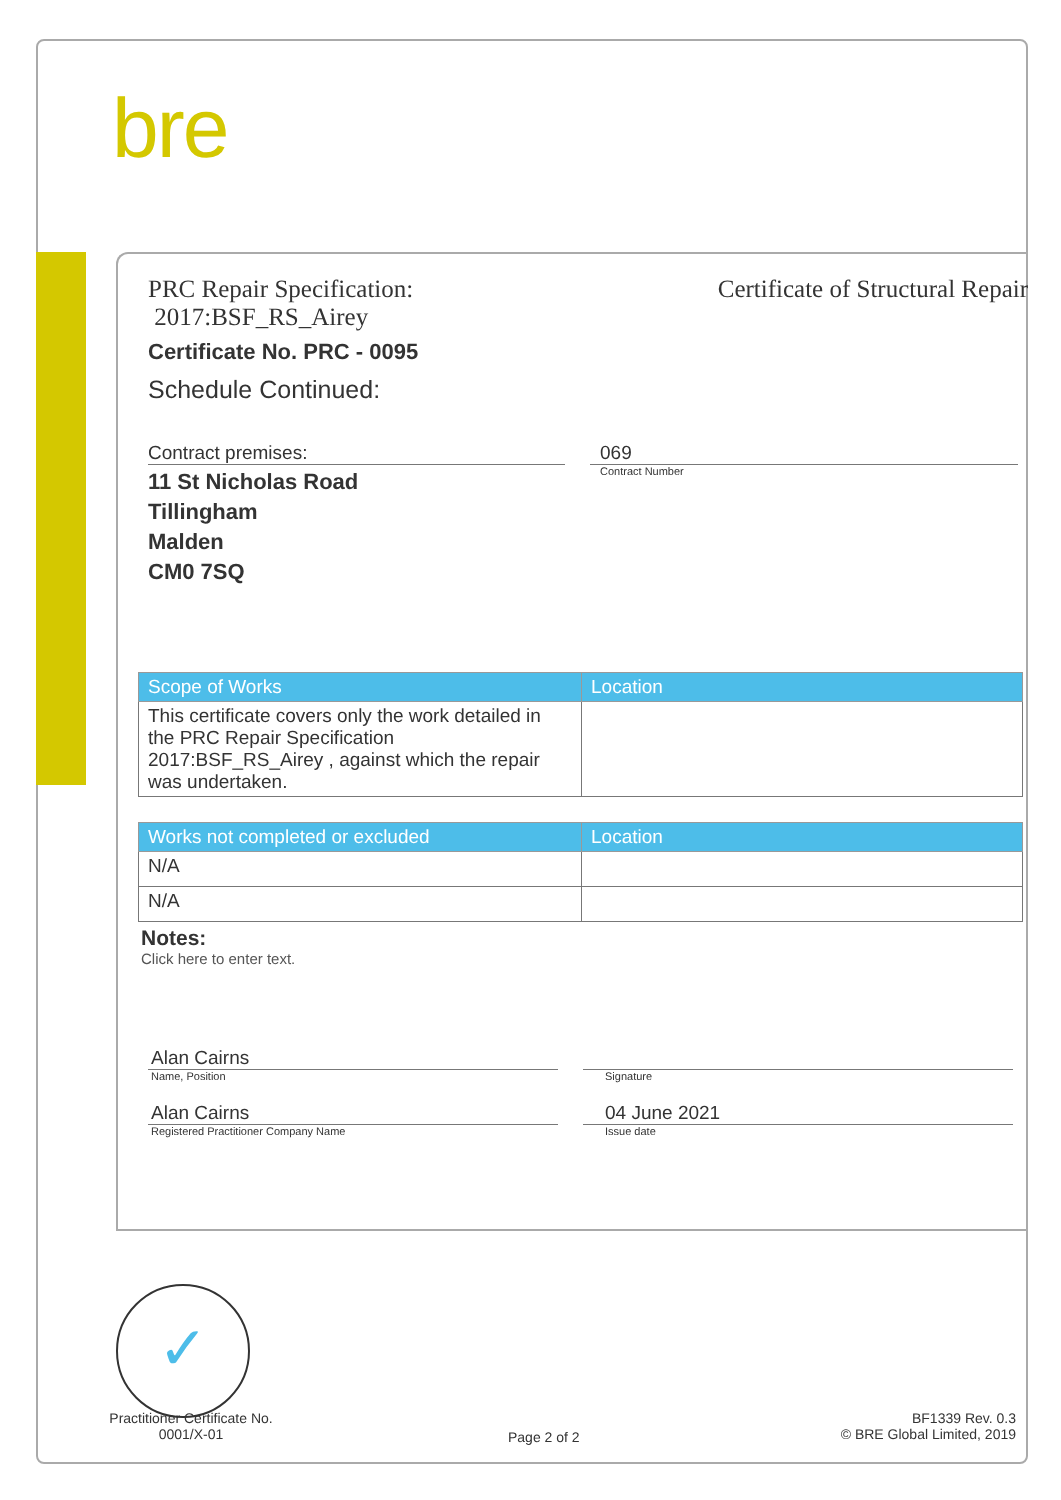bre
PRC Repair Specification:
2017:BSF_RS_Airey
Certificate of Structural Repair
Certificate No. PRC - 0095
Schedule Continued:
Contract premises:
11 St Nicholas Road
Tillingham
Malden
CM0 7SQ
069
Contract Number
| Scope of Works | Location |
| --- | --- |
| This certificate covers only the work detailed in the PRC Repair Specification 2017:BSF_RS_Airey , against which the repair was undertaken. | |
| Works not completed or excluded | Location |
| --- | --- |
| N/A | |
| N/A | |
Notes:
Click here to enter text.
Alan Cairns
Name, Position
Alan Cairns
Registered Practitioner Company Name
Signature
04 June 2021
Issue date
✓
Practitioner Certificate No.
0001/X-01
Page 2 of 2
BF1339 Rev. 0.3
© BRE Global Limited, 2019